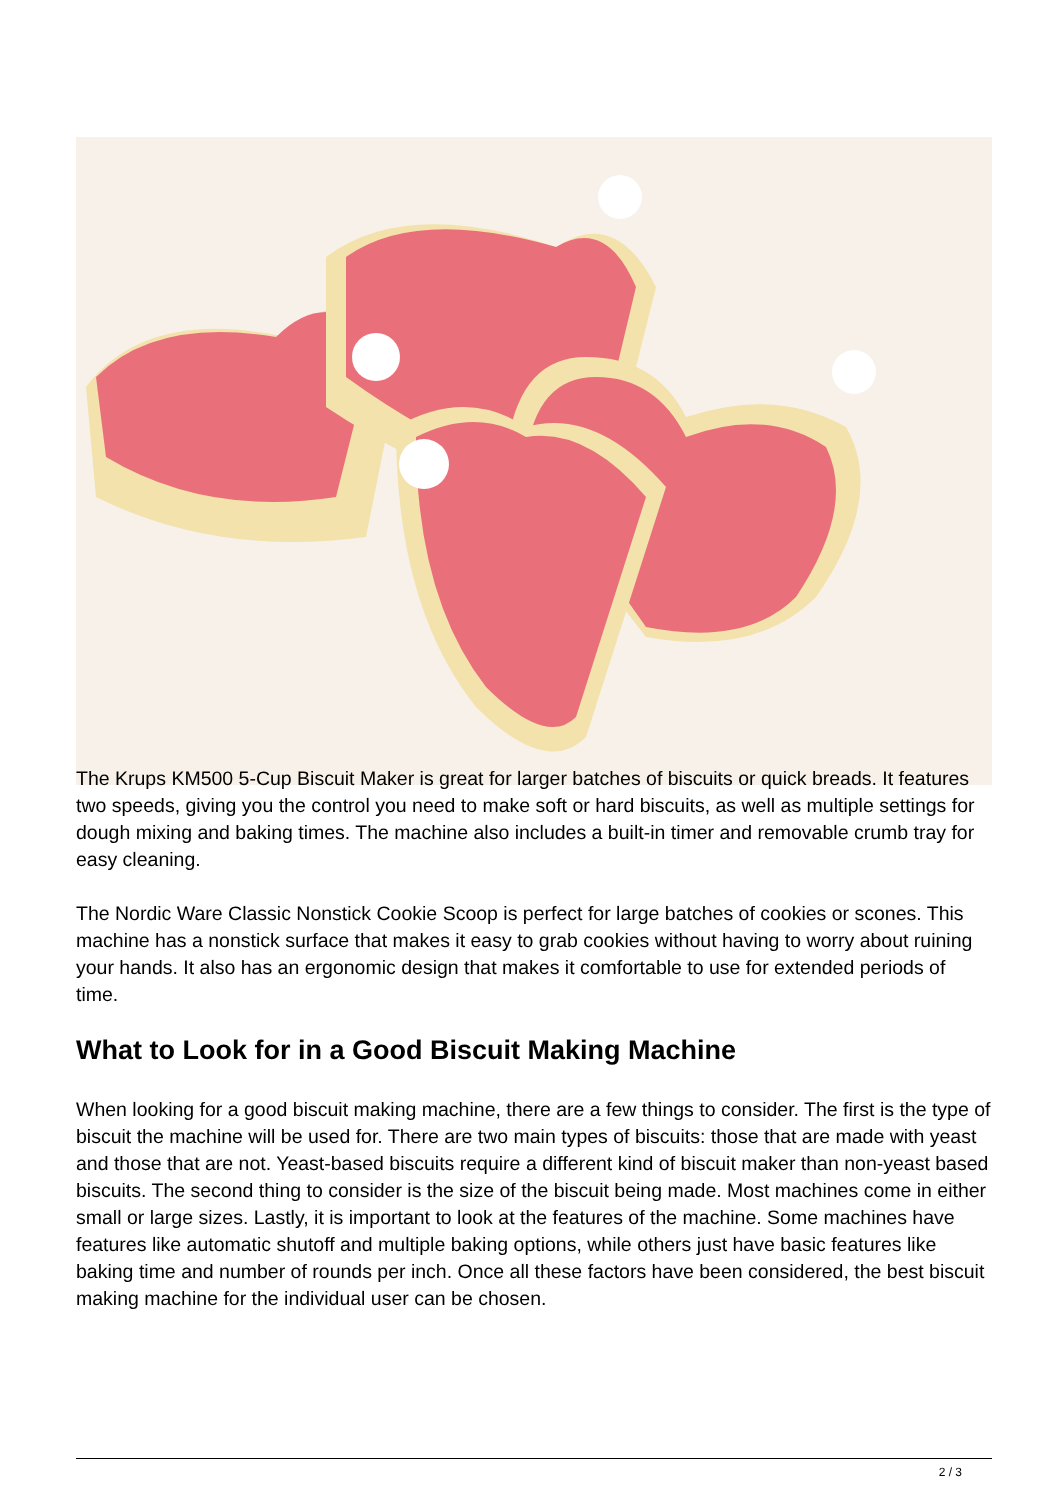The Krups KM500 5-Cup Biscuit Maker is great for larger batches of biscuits or quick breads. It features two speeds, giving you the control you need to make soft or hard biscuits, as well as multiple settings for dough mixing and baking times. The machine also includes a built-in timer and removable crumb tray for easy cleaning.
The Nordic Ware Classic Nonstick Cookie Scoop is perfect for large batches of cookies or scones. This machine has a nonstick surface that makes it easy to grab cookies without having to worry about ruining your hands. It also has an ergonomic design that makes it comfortable to use for extended periods of time.
What to Look for in a Good Biscuit Making Machine
When looking for a good biscuit making machine, there are a few things to consider. The first is the type of biscuit the machine will be used for. There are two main types of biscuits: those that are made with yeast and those that are not. Yeast-based biscuits require a different kind of biscuit maker than non-yeast based biscuits. The second thing to consider is the size of the biscuit being made. Most machines come in either small or large sizes. Lastly, it is important to look at the features of the machine. Some machines have features like automatic shutoff and multiple baking options, while others just have basic features like baking time and number of rounds per inch. Once all these factors have been considered, the best biscuit making machine for the individual user can be chosen.
2 / 3